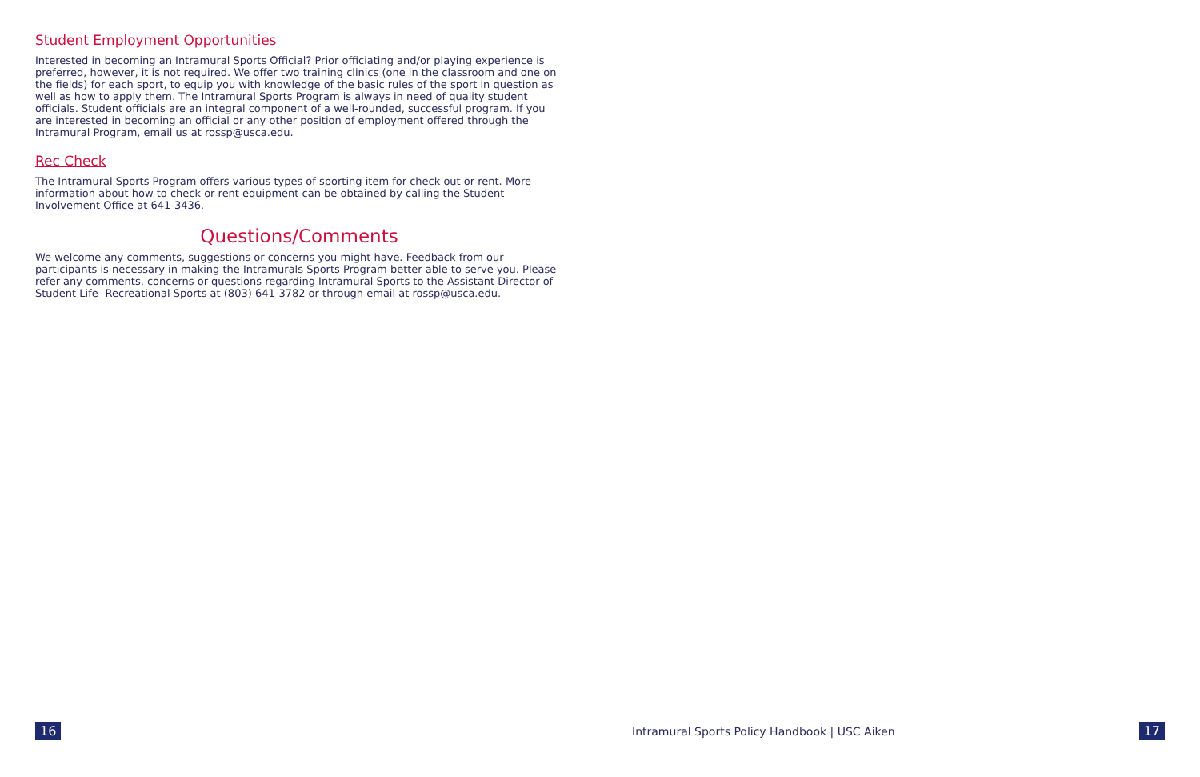Student Employment Opportunities
Interested in becoming an Intramural Sports Official? Prior officiating and/or playing experience is preferred, however, it is not required. We offer two training clinics (one in the classroom and one on the fields) for each sport, to equip you with knowledge of the basic rules of the sport in question as well as how to apply them. The Intramural Sports Program is always in need of quality student officials. Student officials are an integral component of a well-rounded, successful program. If you are interested in becoming an official or any other position of employment offered through the Intramural Program, email us at rossp@usca.edu.
Rec Check
The Intramural Sports Program offers various types of sporting item for check out or rent. More information about how to check or rent equipment can be obtained by calling the Student Involvement Office at 641-3436.
Questions/Comments
We welcome any comments, suggestions or concerns you might have. Feedback from our participants is necessary in making the Intramurals Sports Program better able to serve you. Please refer any comments, concerns or questions regarding Intramural Sports to the Assistant Director of Student Life- Recreational Sports at (803) 641-3782 or through email at rossp@usca.edu.
16 Intramural Sports Policy Handbook | USC Aiken 17